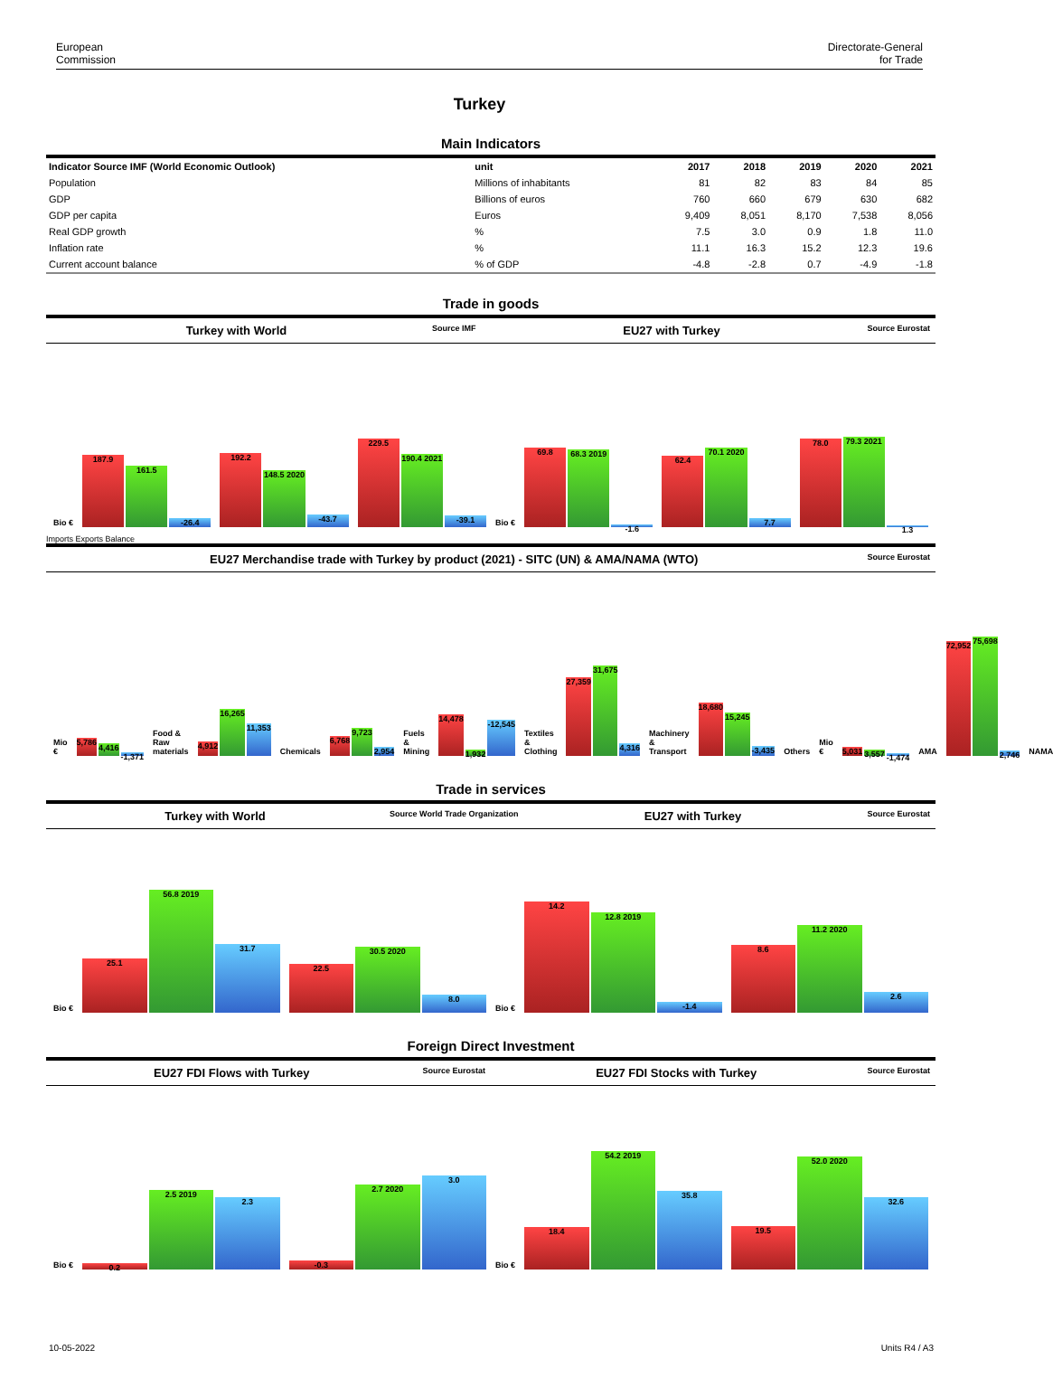European
Commission
Directorate-General
for Trade
Turkey
Main Indicators
| Indicator Source IMF (World Economic Outlook) | unit | 2017 | 2018 | 2019 | 2020 | 2021 |
| --- | --- | --- | --- | --- | --- | --- |
| Population | Millions of inhabitants | 81 | 82 | 83 | 84 | 85 |
| GDP | Billions of euros | 760 | 660 | 679 | 630 | 682 |
| GDP per capita | Euros | 9,409 | 8,051 | 8,170 | 7,538 | 8,056 |
| Real GDP growth | % | 7.5 | 3.0 | 0.9 | 1.8 | 11.0 |
| Inflation rate | % | 11.1 | 16.3 | 15.2 | 12.3 | 19.6 |
| Current account balance | % of GDP | -4.8 | -2.8 | 0.7 | -4.9 | -1.8 |
Trade in goods
Turkey with World Source IMF EU27 with Turkey Source Eurostat
Bio €
187.9
161.5
-26.4
192.2
148.5 2020
-43.7
229.5
190.4 2021
-39.1
Bio €
69.8
68.3 2019
-1.6
62.4
70.1 2020
7.7
78.0
79.3 2021
1.3
Imports Exports Balance
EU27 Merchandise trade with Turkey by product (2021) - SITC (UN) & AMA/NAMA (WTO) Source Eurostat
Mio €
5,786
4,416
-1,371
Food & Raw materials
4,912
16,265
11,353
Chemicals
6,768
9,723
2,954
Fuels & Mining
14,478
1,932
-12,545
Textiles & Clothing
27,359
31,675
4,316
Machinery & Transport
18,680
15,245
-3,435
Others Mio €
5,031
3,557
-1,474
AMA
72,952
75,698
2,746
NAMA
Trade in services
Turkey with World Source World Trade Organization EU27 with Turkey Source Eurostat
Bio €
25.1
56.8 2019
31.7
22.5
30.5 2020
8.0
Bio €
14.2
12.8 2019
-1.4
8.6
11.2 2020
2.6
Foreign Direct Investment
EU27 FDI Flows with Turkey Source Eurostat EU27 FDI Stocks with Turkey Source Eurostat
Bio €
0.2
2.5 2019
2.3
-0.3
2.7 2020
3.0
Bio €
18.4
54.2 2019
35.8
19.5
52.0 2020
32.6
10-05-2022 Units R4 / A3